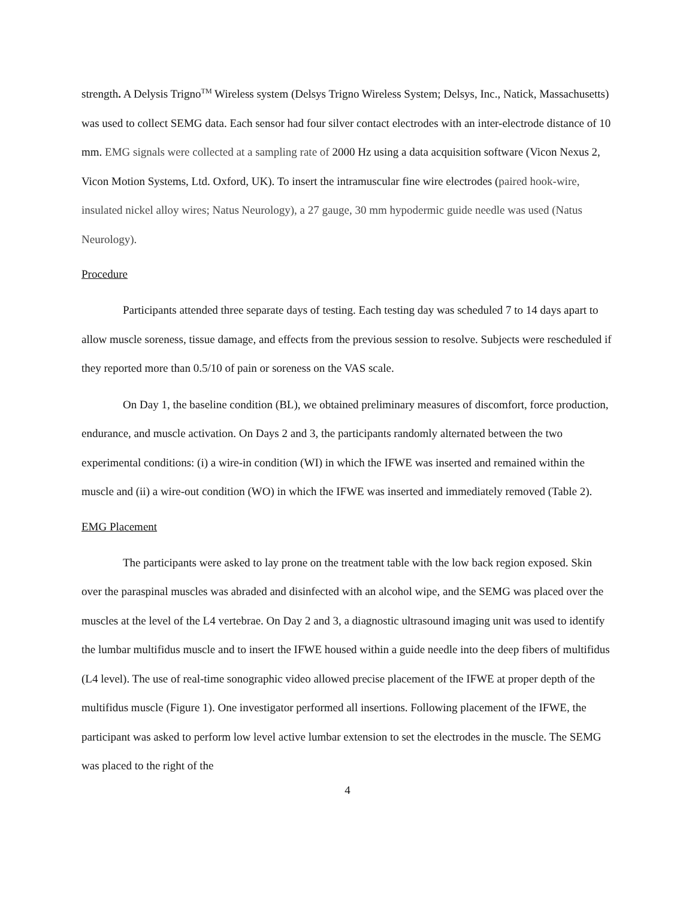strength. A Delysis Trigno<sup>TM</sup> Wireless system (Delsys Trigno Wireless System; Delsys, Inc., Natick, Massachusetts) was used to collect SEMG data. Each sensor had four silver contact electrodes with an inter-electrode distance of 10 mm. EMG signals were collected at a sampling rate of 2000 Hz using a data acquisition software (Vicon Nexus 2, Vicon Motion Systems, Ltd. Oxford, UK). To insert the intramuscular fine wire electrodes (paired hook-wire, insulated nickel alloy wires; Natus Neurology), a 27 gauge, 30 mm hypodermic guide needle was used (Natus Neurology).
Procedure
Participants attended three separate days of testing. Each testing day was scheduled 7 to 14 days apart to allow muscle soreness, tissue damage, and effects from the previous session to resolve. Subjects were rescheduled if they reported more than 0.5/10 of pain or soreness on the VAS scale.
On Day 1, the baseline condition (BL), we obtained preliminary measures of discomfort, force production, endurance, and muscle activation. On Days 2 and 3, the participants randomly alternated between the two experimental conditions: (i) a wire-in condition (WI) in which the IFWE was inserted and remained within the muscle and (ii) a wire-out condition (WO) in which the IFWE was inserted and immediately removed (Table 2).
EMG Placement
The participants were asked to lay prone on the treatment table with the low back region exposed. Skin over the paraspinal muscles was abraded and disinfected with an alcohol wipe, and the SEMG was placed over the muscles at the level of the L4 vertebrae. On Day 2 and 3, a diagnostic ultrasound imaging unit was used to identify the lumbar multifidus muscle and to insert the IFWE housed within a guide needle into the deep fibers of multifidus (L4 level). The use of real-time sonographic video allowed precise placement of the IFWE at proper depth of the multifidus muscle (Figure 1). One investigator performed all insertions. Following placement of the IFWE, the participant was asked to perform low level active lumbar extension to set the electrodes in the muscle. The SEMG was placed to the right of the
4